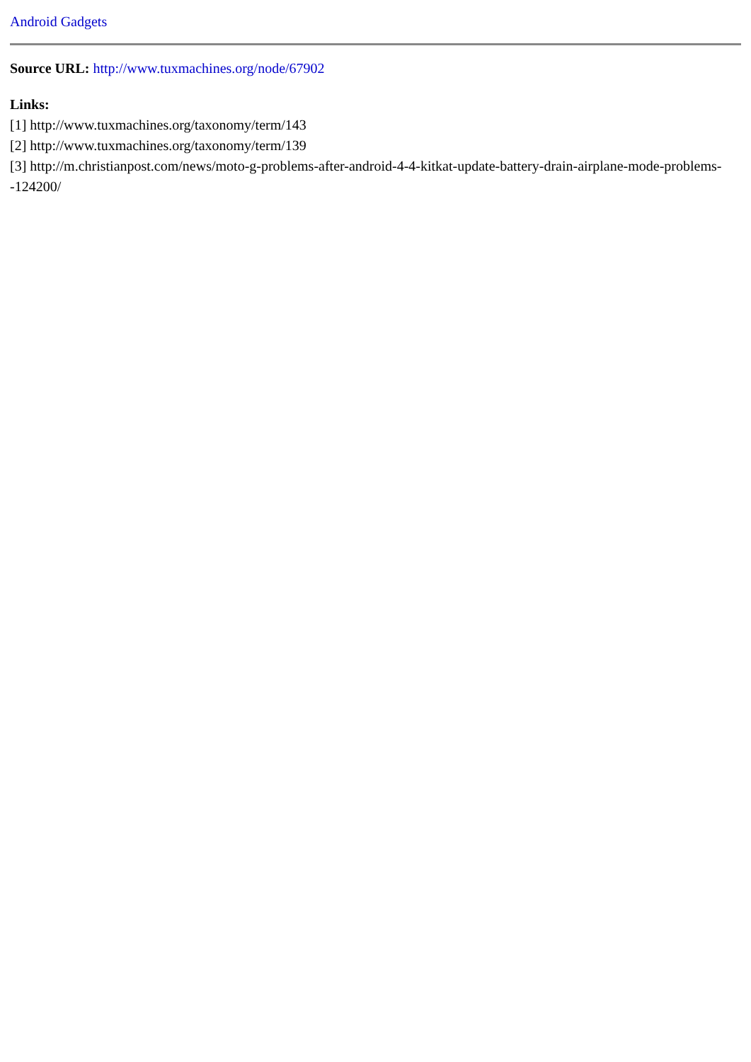Android Gadgets
Source URL: http://www.tuxmachines.org/node/67902
Links:
[1] http://www.tuxmachines.org/taxonomy/term/143
[2] http://www.tuxmachines.org/taxonomy/term/139
[3] http://m.christianpost.com/news/moto-g-problems-after-android-4-4-kitkat-update-battery-drain-airplane-mode-problems--124200/